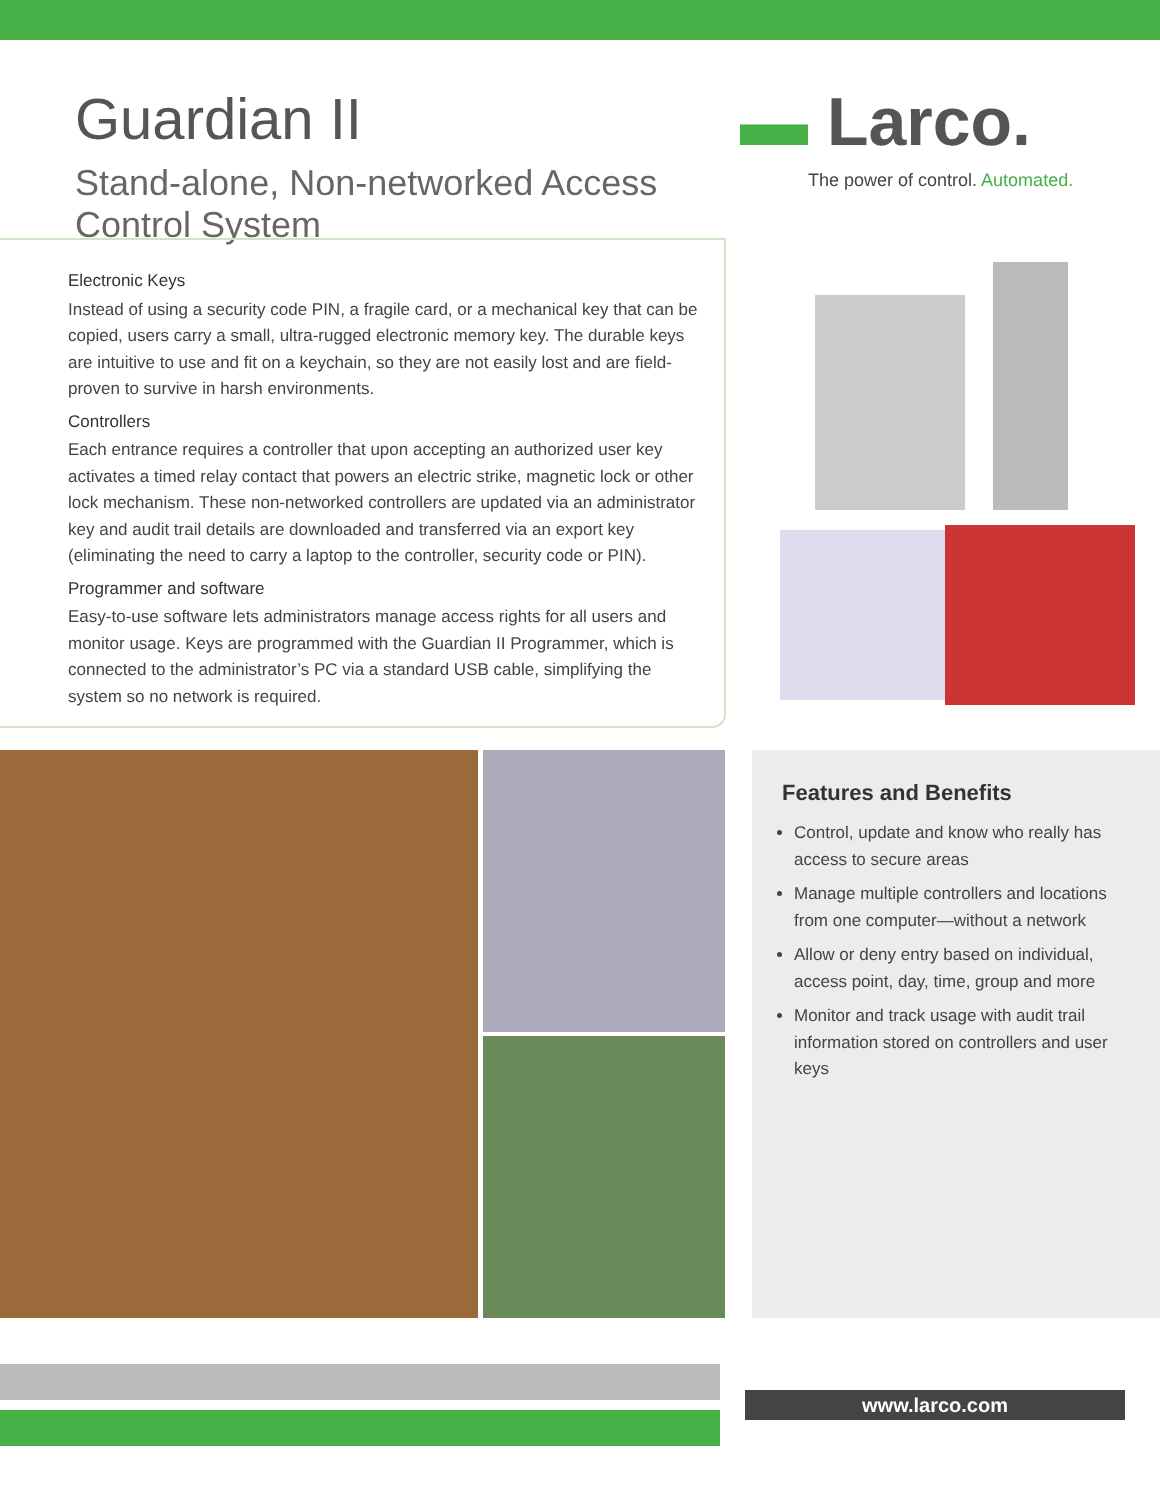Guardian II
Stand-alone, Non-networked Access Control System
▬ Larco.
The power of control. Automated.
Electronic Keys
Instead of using a security code PIN, a fragile card, or a mechanical key that can be copied, users carry a small, ultra-rugged electronic memory key. The durable keys are intuitive to use and fit on a keychain, so they are not easily lost and are field-proven to survive in harsh environments.
Controllers
Each entrance requires a controller that upon accepting an authorized user key activates a timed relay contact that powers an electric strike, magnetic lock or other lock mechanism. These non-networked controllers are updated via an administrator key and audit trail details are downloaded and transferred via an export key (eliminating the need to carry a laptop to the controller, security code or PIN).
Programmer and software
Easy-to-use software lets administrators manage access rights for all users and monitor usage. Keys are programmed with the Guardian II Programmer, which is connected to the administrator’s PC via a standard USB cable, simplifying the system so no network is required.
Features and Benefits
Control, update and know who really has access to secure areas
Manage multiple controllers and locations from one computer—without a network
Allow or deny entry based on individual, access point, day, time, group and more
Monitor and track usage with audit trail information stored on controllers and user keys
www.larco.com